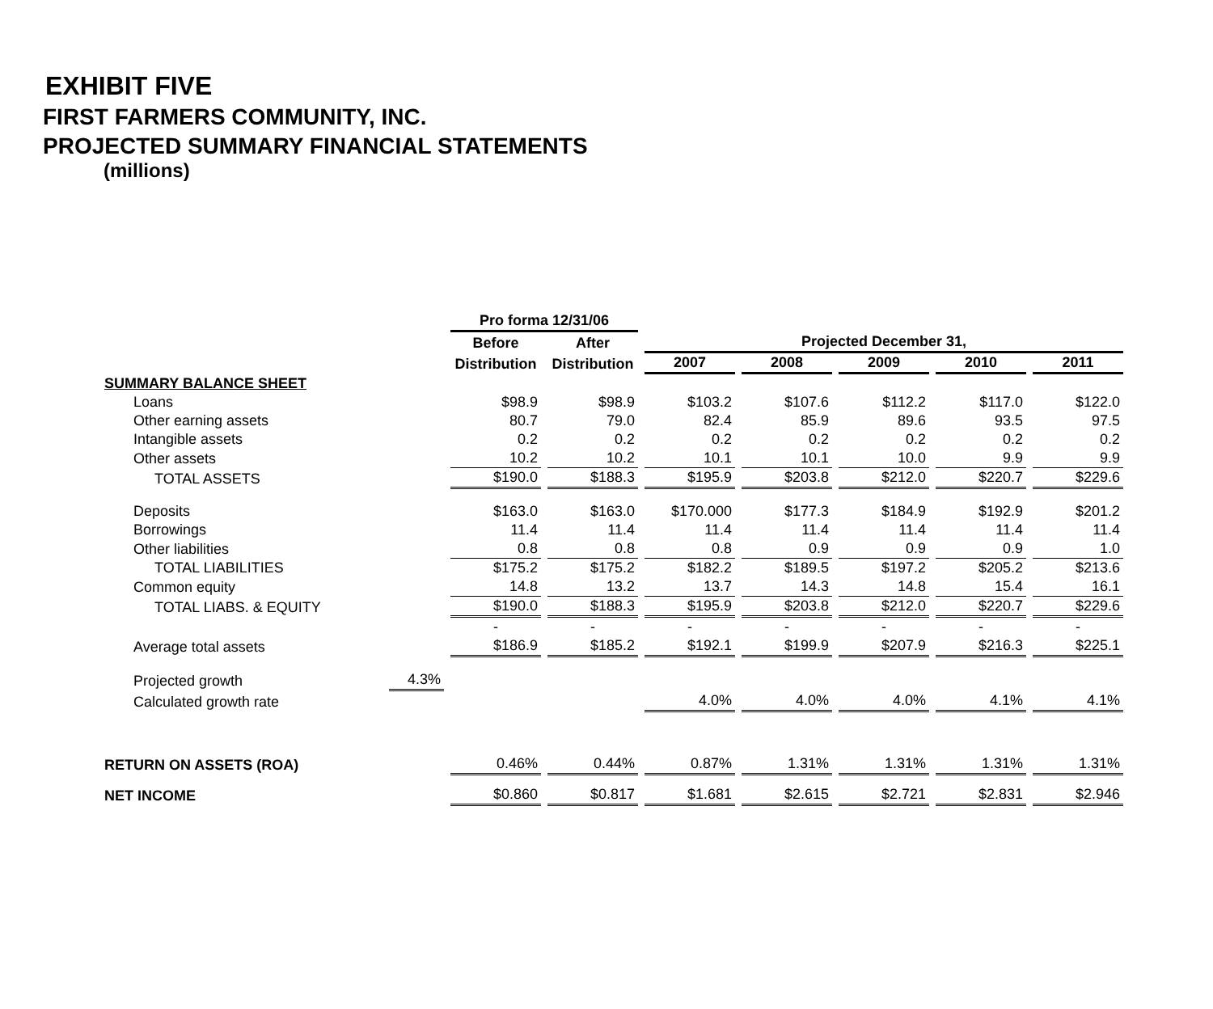EXHIBIT FIVE
FIRST FARMERS COMMUNITY, INC.
PROJECTED SUMMARY FINANCIAL STATEMENTS
(millions)
| | | Pro forma 12/31/06 | | | | | | |
| --- | --- | --- | --- | --- | --- | --- | --- | --- |
| | | Before | After | Projected December 31, | | | | |
| | | Distribution | Distribution | 2007 | 2008 | 2009 | 2010 | 2011 |
| SUMMARY BALANCE SHEET | | | | | | | | |
| Loans | | $98.9 | $98.9 | $103.2 | $107.6 | $112.2 | $117.0 | $122.0 |
| Other earning assets | | 80.7 | 79.0 | 82.4 | 85.9 | 89.6 | 93.5 | 97.5 |
| Intangible assets | | 0.2 | 0.2 | 0.2 | 0.2 | 0.2 | 0.2 | 0.2 |
| Other assets | | 10.2 | 10.2 | 10.1 | 10.1 | 10.0 | 9.9 | 9.9 |
| TOTAL ASSETS | | $190.0 | $188.3 | $195.9 | $203.8 | $212.0 | $220.7 | $229.6 |
| Deposits | | $163.0 | $163.0 | $170.000 | $177.3 | $184.9 | $192.9 | $201.2 |
| Borrowings | | 11.4 | 11.4 | 11.4 | 11.4 | 11.4 | 11.4 | 11.4 |
| Other liabilities | | 0.8 | 0.8 | 0.8 | 0.9 | 0.9 | 0.9 | 1.0 |
| TOTAL LIABILITIES | | $175.2 | $175.2 | $182.2 | $189.5 | $197.2 | $205.2 | $213.6 |
| Common equity | | 14.8 | 13.2 | 13.7 | 14.3 | 14.8 | 15.4 | 16.1 |
| TOTAL LIABS. & EQUITY | | $190.0 | $188.3 | $195.9 | $203.8 | $212.0 | $220.7 | $229.6 |
| | | - | - | - | - | - | - | - |
| Average total assets | | $186.9 | $185.2 | $192.1 | $199.9 | $207.9 | $216.3 | $225.1 |
| Projected growth | 4.3% | | | | | | | |
| Calculated growth rate | | | | 4.0% | 4.0% | 4.0% | 4.1% | 4.1% |
| RETURN ON ASSETS (ROA) | | 0.46% | 0.44% | 0.87% | 1.31% | 1.31% | 1.31% | 1.31% |
| NET INCOME | | $0.860 | $0.817 | $1.681 | $2.615 | $2.721 | $2.831 | $2.946 |